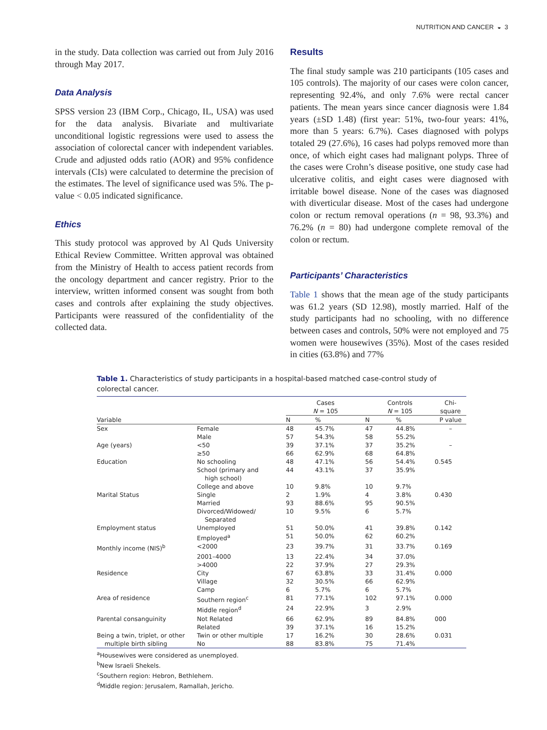NUTRITION AND CANCER ◒ 3
in the study. Data collection was carried out from July 2016 through May 2017.
Data Analysis
SPSS version 23 (IBM Corp., Chicago, IL, USA) was used for the data analysis. Bivariate and multivariate unconditional logistic regressions were used to assess the association of colorectal cancer with independent variables. Crude and adjusted odds ratio (AOR) and 95% confidence intervals (CIs) were calculated to determine the precision of the estimates. The level of significance used was 5%. The p-value < 0.05 indicated significance.
Ethics
This study protocol was approved by Al Quds University Ethical Review Committee. Written approval was obtained from the Ministry of Health to access patient records from the oncology department and cancer registry. Prior to the interview, written informed consent was sought from both cases and controls after explaining the study objectives. Participants were reassured of the confidentiality of the collected data.
Results
The final study sample was 210 participants (105 cases and 105 controls). The majority of our cases were colon cancer, representing 92.4%, and only 7.6% were rectal cancer patients. The mean years since cancer diagnosis were 1.84 years (±SD 1.48) (first year: 51%, two-four years: 41%, more than 5 years: 6.7%). Cases diagnosed with polyps totaled 29 (27.6%), 16 cases had polyps removed more than once, of which eight cases had malignant polyps. Three of the cases were Crohn’s disease positive, one study case had ulcerative colitis, and eight cases were diagnosed with irritable bowel disease. None of the cases was diagnosed with diverticular disease. Most of the cases had undergone colon or rectum removal operations (n = 98, 93.3%) and 76.2% (n = 80) had undergone complete removal of the colon or rectum.
Participants’ Characteristics
Table 1 shows that the mean age of the study participants was 61.2 years (SD 12.98), mostly married. Half of the study participants had no schooling, with no difference between cases and controls, 50% were not employed and 75 women were housewives (35%). Most of the cases resided in cities (63.8%) and 77%
Table 1. Characteristics of study participants in a hospital-based matched case-control study of colorectal cancer.
| | | Cases N = 105 | | Controls N = 105 | | Chi-square |
| --- | --- | --- | --- | --- | --- | --- |
| Variable | | N | % | N | % | P value |
| Sex | Female | 48 | 45.7% | 47 | 44.8% | – |
| | Male | 57 | 54.3% | 58 | 55.2% | |
| Age (years) | <50 | 39 | 37.1% | 37 | 35.2% | – |
| | ≥50 | 66 | 62.9% | 68 | 64.8% | |
| Education | No schooling | 48 | 47.1% | 56 | 54.4% | 0.545 |
| | School (primary and high school) | 44 | 43.1% | 37 | 35.9% | |
| | College and above | 10 | 9.8% | 10 | 9.7% | |
| Marital Status | Single | 2 | 1.9% | 4 | 3.8% | 0.430 |
| | Married | 93 | 88.6% | 95 | 90.5% | |
| | Divorced/Widowed/ Separated | 10 | 9.5% | 6 | 5.7% | |
| Employment status | Unemployed | 51 | 50.0% | 41 | 39.8% | 0.142 |
| | Employed<sup>a</sup> | 51 | 50.0% | 62 | 60.2% | |
| Monthly income (NIS)<sup>b</sup> | <2000 | 23 | 39.7% | 31 | 33.7% | 0.169 |
| | 2001–4000 | 13 | 22.4% | 34 | 37.0% | |
| | >4000 | 22 | 37.9% | 27 | 29.3% | |
| Residence | City | 67 | 63.8% | 33 | 31.4% | 0.000 |
| | Village | 32 | 30.5% | 66 | 62.9% | |
| | Camp | 6 | 5.7% | 6 | 5.7% | |
| Area of residence | Southern region<sup>c</sup> | 81 | 77.1% | 102 | 97.1% | 0.000 |
| | Middle region<sup>d</sup> | 24 | 22.9% | 3 | 2.9% | |
| Parental consanguinity | Not Related | 66 | 62.9% | 89 | 84.8% | 000 |
| | Related | 39 | 37.1% | 16 | 15.2% | |
| Being a twin, triplet, or other multiple birth sibling | Twin or other multiple No | 17 88 | 16.2% 83.8% | 30 75 | 28.6% 71.4% | 0.031 |
<sup>a</sup> Housewives were considered as unemployed.
<sup>b</sup> New Israeli Shekels.
<sup>c</sup> Southern region: Hebron, Bethlehem.
<sup>d</sup> Middle region: Jerusalem, Ramallah, Jericho.